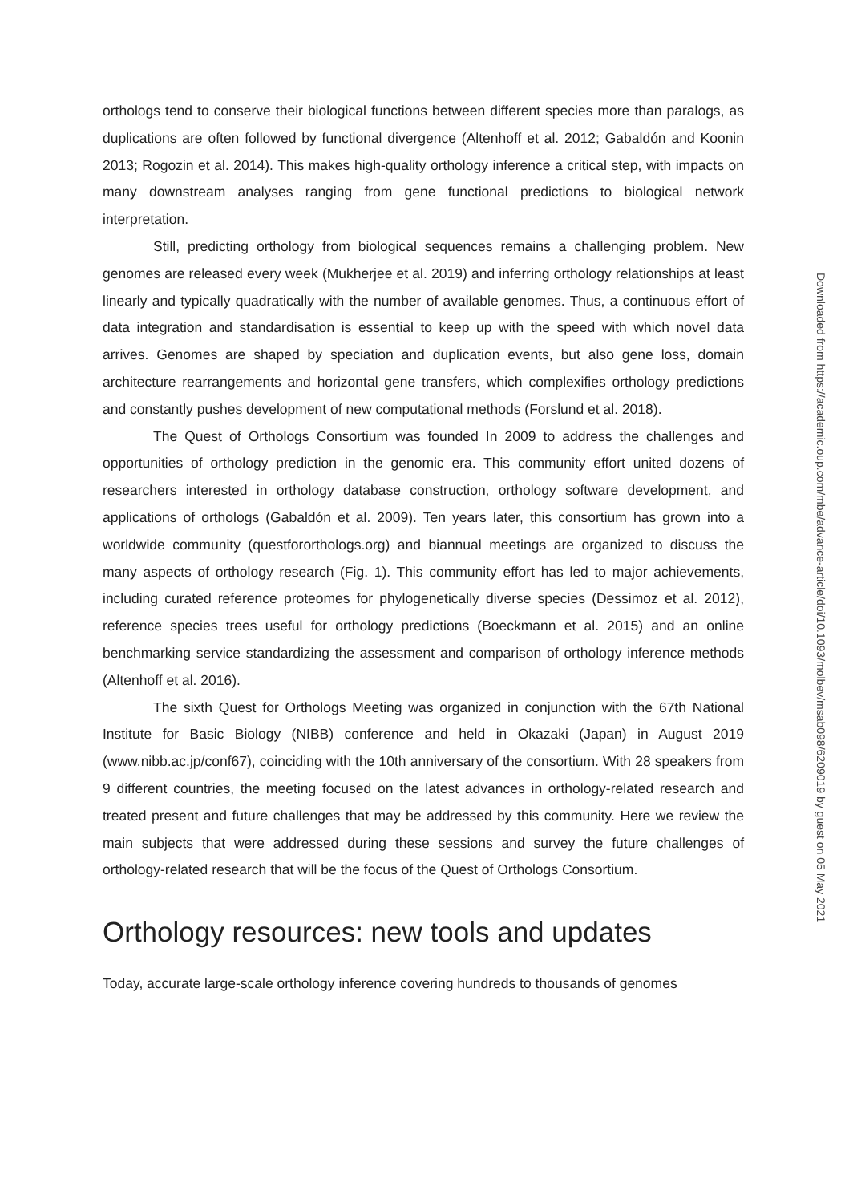orthologs tend to conserve their biological functions between different species more than paralogs, as duplications are often followed by functional divergence (Altenhoff et al. 2012; Gabaldón and Koonin 2013; Rogozin et al. 2014). This makes high-quality orthology inference a critical step, with impacts on many downstream analyses ranging from gene functional predictions to biological network interpretation.
Still, predicting orthology from biological sequences remains a challenging problem. New genomes are released every week (Mukherjee et al. 2019) and inferring orthology relationships at least linearly and typically quadratically with the number of available genomes. Thus, a continuous effort of data integration and standardisation is essential to keep up with the speed with which novel data arrives. Genomes are shaped by speciation and duplication events, but also gene loss, domain architecture rearrangements and horizontal gene transfers, which complexifies orthology predictions and constantly pushes development of new computational methods (Forslund et al. 2018).
The Quest of Orthologs Consortium was founded In 2009 to address the challenges and opportunities of orthology prediction in the genomic era. This community effort united dozens of researchers interested in orthology database construction, orthology software development, and applications of orthologs (Gabaldón et al. 2009). Ten years later, this consortium has grown into a worldwide community (questfororthologs.org) and biannual meetings are organized to discuss the many aspects of orthology research (Fig. 1). This community effort has led to major achievements, including curated reference proteomes for phylogenetically diverse species (Dessimoz et al. 2012), reference species trees useful for orthology predictions (Boeckmann et al. 2015) and an online benchmarking service standardizing the assessment and comparison of orthology inference methods (Altenhoff et al. 2016).
The sixth Quest for Orthologs Meeting was organized in conjunction with the 67th National Institute for Basic Biology (NIBB) conference and held in Okazaki (Japan) in August 2019 (www.nibb.ac.jp/conf67), coinciding with the 10th anniversary of the consortium. With 28 speakers from 9 different countries, the meeting focused on the latest advances in orthology-related research and treated present and future challenges that may be addressed by this community. Here we review the main subjects that were addressed during these sessions and survey the future challenges of orthology-related research that will be the focus of the Quest of Orthologs Consortium.
Orthology resources: new tools and updates
Today, accurate large-scale orthology inference covering hundreds to thousands of genomes
Downloaded from https://academic.oup.com/mbe/advance-article/doi/10.1093/molbev/msab098/6209019 by guest on 05 May 2021